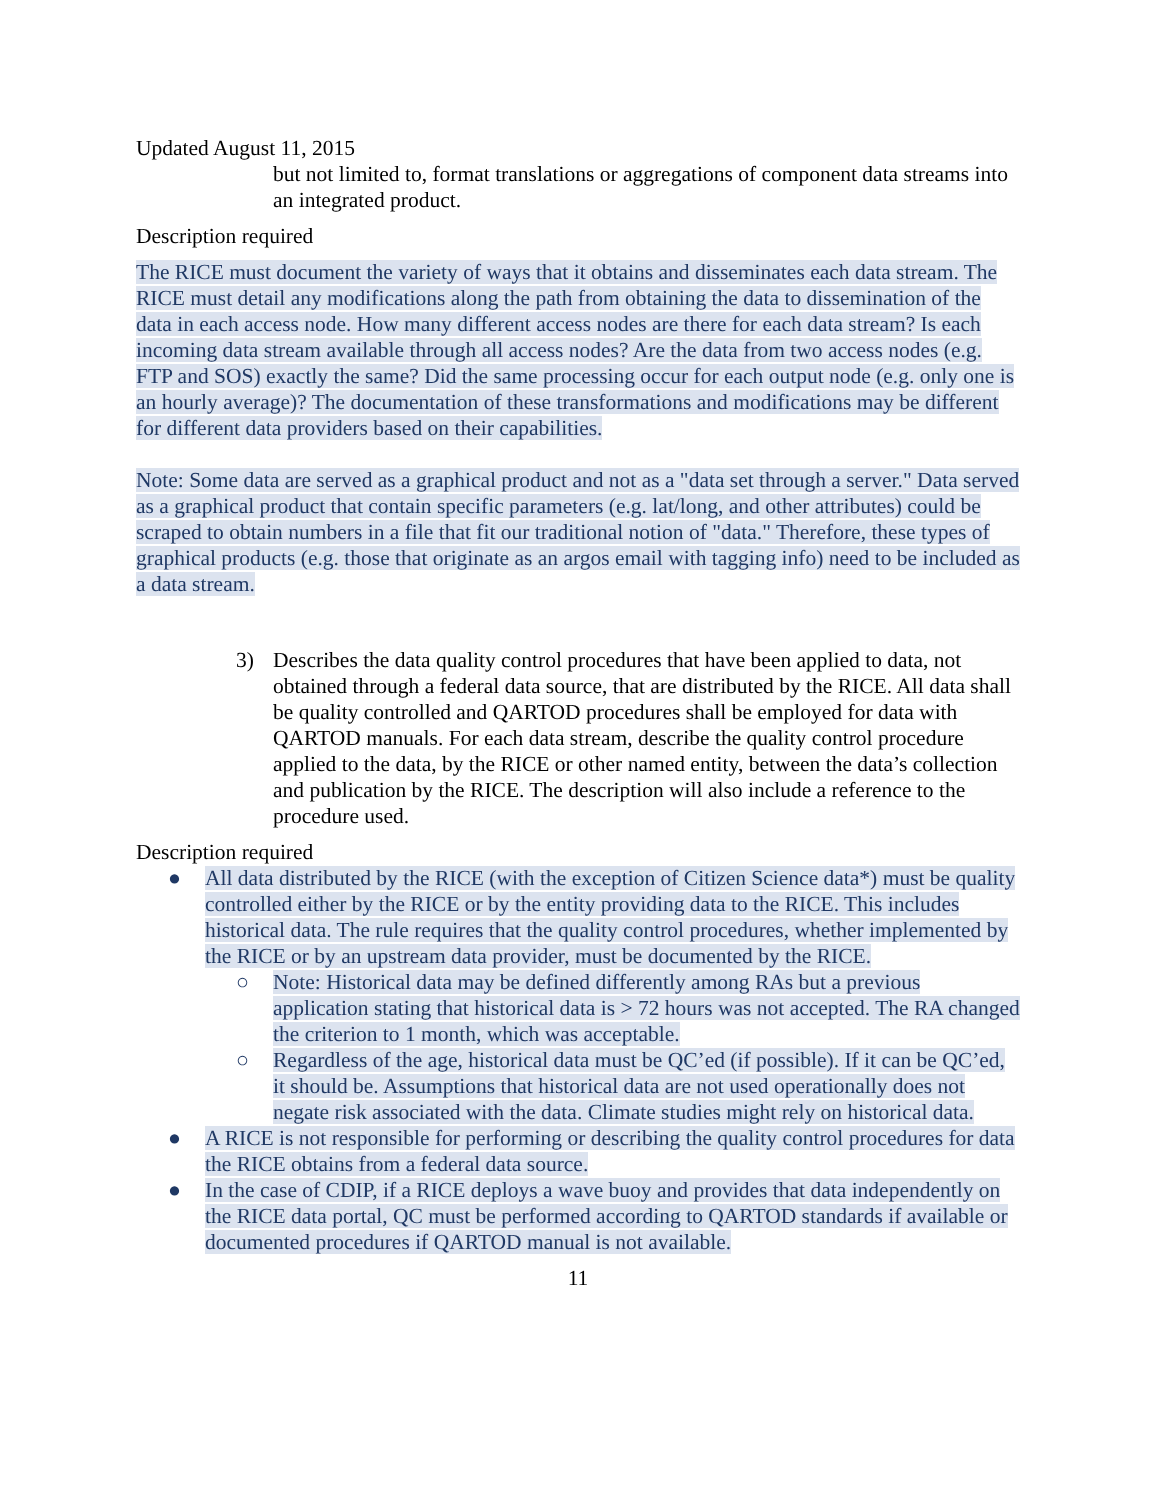Updated August 11, 2015
but not limited to, format translations or aggregations of component data streams into an integrated product.
Description required
The RICE must document the variety of ways that it obtains and disseminates each data stream. The RICE must detail any modifications along the path from obtaining the data to dissemination of the data in each access node. How many different access nodes are there for each data stream? Is each incoming data stream available through all access nodes? Are the data from two access nodes (e.g. FTP and SOS) exactly the same? Did the same processing occur for each output node (e.g. only one is an hourly average)? The documentation of these transformations and modifications may be different for different data providers based on their capabilities.
Note: Some data are served as a graphical product and not as a "data set through a server." Data served as a graphical product that contain specific parameters (e.g. lat/long, and other attributes) could be scraped to obtain numbers in a file that fit our traditional notion of "data." Therefore, these types of graphical products (e.g. those that originate as an argos email with tagging info) need to be included as a data stream.
3) Describes the data quality control procedures that have been applied to data, not obtained through a federal data source, that are distributed by the RICE. All data shall be quality controlled and QARTOD procedures shall be employed for data with QARTOD manuals. For each data stream, describe the quality control procedure applied to the data, by the RICE or other named entity, between the data’s collection and publication by the RICE. The description will also include a reference to the procedure used.
Description required
● All data distributed by the RICE (with the exception of Citizen Science data*) must be quality controlled either by the RICE or by the entity providing data to the RICE. This includes historical data. The rule requires that the quality control procedures, whether implemented by the RICE or by an upstream data provider, must be documented by the RICE.
○ Note: Historical data may be defined differently among RAs but a previous application stating that historical data is > 72 hours was not accepted. The RA changed the criterion to 1 month, which was acceptable.
○ Regardless of the age, historical data must be QC’ed (if possible). If it can be QC’ed, it should be. Assumptions that historical data are not used operationally does not negate risk associated with the data. Climate studies might rely on historical data.
● A RICE is not responsible for performing or describing the quality control procedures for data the RICE obtains from a federal data source.
● In the case of CDIP, if a RICE deploys a wave buoy and provides that data independently on the RICE data portal, QC must be performed according to QARTOD standards if available or documented procedures if QARTOD manual is not available.
11